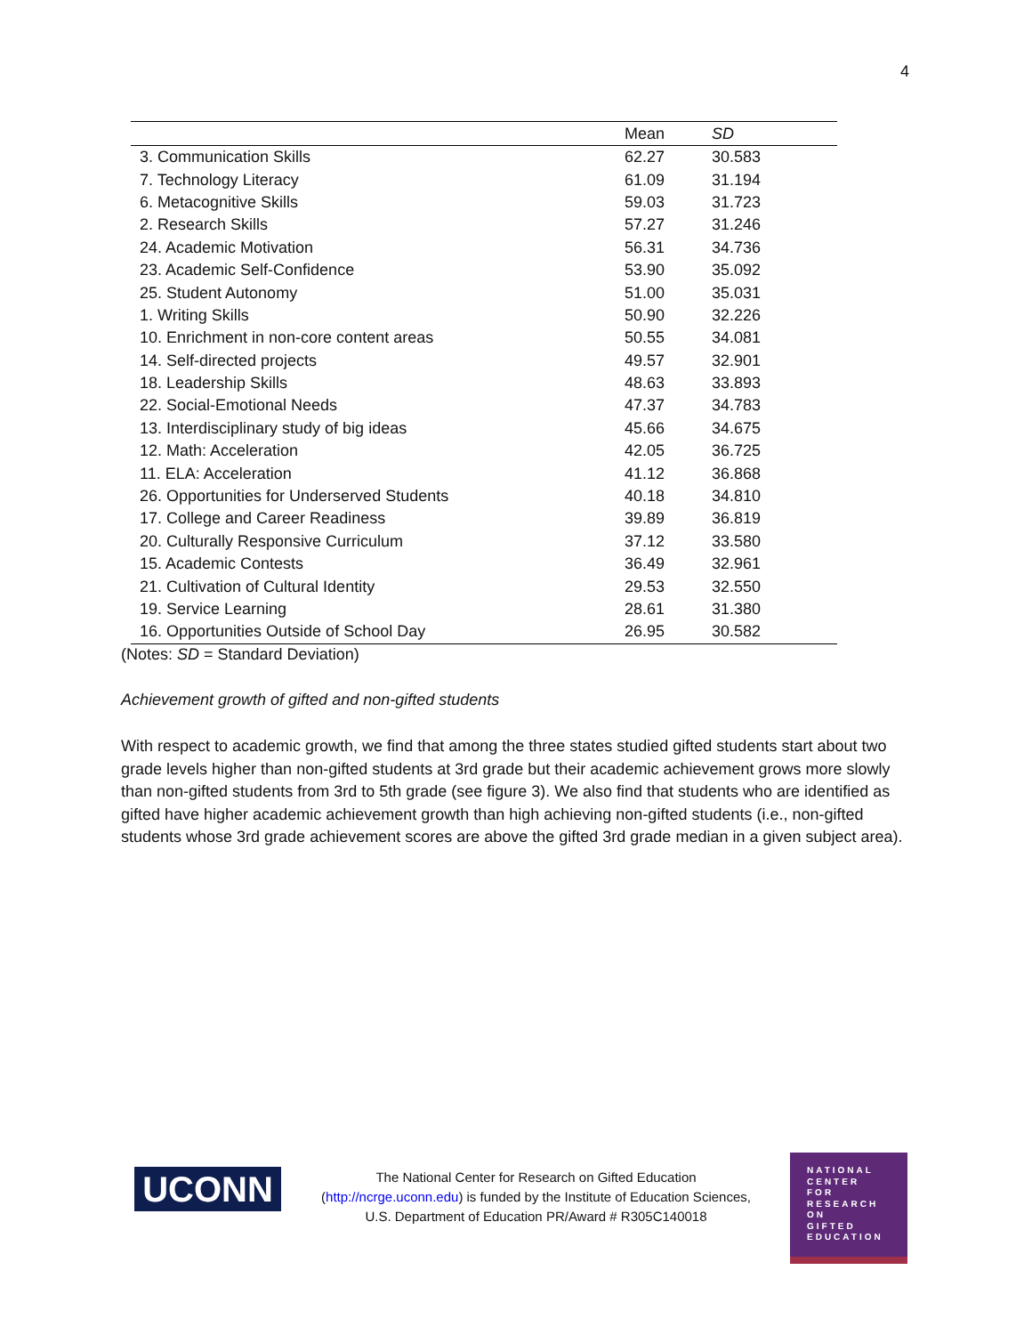4
| | Mean | SD |
| --- | --- | --- |
| 3. Communication Skills | 62.27 | 30.583 |
| 7. Technology Literacy | 61.09 | 31.194 |
| 6. Metacognitive Skills | 59.03 | 31.723 |
| 2. Research Skills | 57.27 | 31.246 |
| 24. Academic Motivation | 56.31 | 34.736 |
| 23. Academic Self-Confidence | 53.90 | 35.092 |
| 25. Student Autonomy | 51.00 | 35.031 |
| 1. Writing Skills | 50.90 | 32.226 |
| 10. Enrichment in non-core content areas | 50.55 | 34.081 |
| 14. Self-directed projects | 49.57 | 32.901 |
| 18. Leadership Skills | 48.63 | 33.893 |
| 22. Social-Emotional Needs | 47.37 | 34.783 |
| 13. Interdisciplinary study of big ideas | 45.66 | 34.675 |
| 12. Math: Acceleration | 42.05 | 36.725 |
| 11. ELA: Acceleration | 41.12 | 36.868 |
| 26. Opportunities for Underserved Students | 40.18 | 34.810 |
| 17. College and Career Readiness | 39.89 | 36.819 |
| 20. Culturally Responsive Curriculum | 37.12 | 33.580 |
| 15. Academic Contests | 36.49 | 32.961 |
| 21. Cultivation of Cultural Identity | 29.53 | 32.550 |
| 19. Service Learning | 28.61 | 31.380 |
| 16. Opportunities Outside of School Day | 26.95 | 30.582 |
(Notes: SD = Standard Deviation)
Achievement growth of gifted and non-gifted students
With respect to academic growth, we find that among the three states studied gifted students start about two grade levels higher than non-gifted students at 3rd grade but their academic achievement grows more slowly than non-gifted students from 3rd to 5th grade (see figure 3). We also find that students who are identified as gifted have higher academic achievement growth than high achieving non-gifted students (i.e., non-gifted students whose 3rd grade achievement scores are above the gifted 3rd grade median in a given subject area).
UCONN
The National Center for Research on Gifted Education (http://ncrge.uconn.edu) is funded by the Institute of Education Sciences, U.S. Department of Education PR/Award # R305C140018
NATIONAL
CENTER
FOR
RESEARCH
ON
GIFTED
EDUCATION